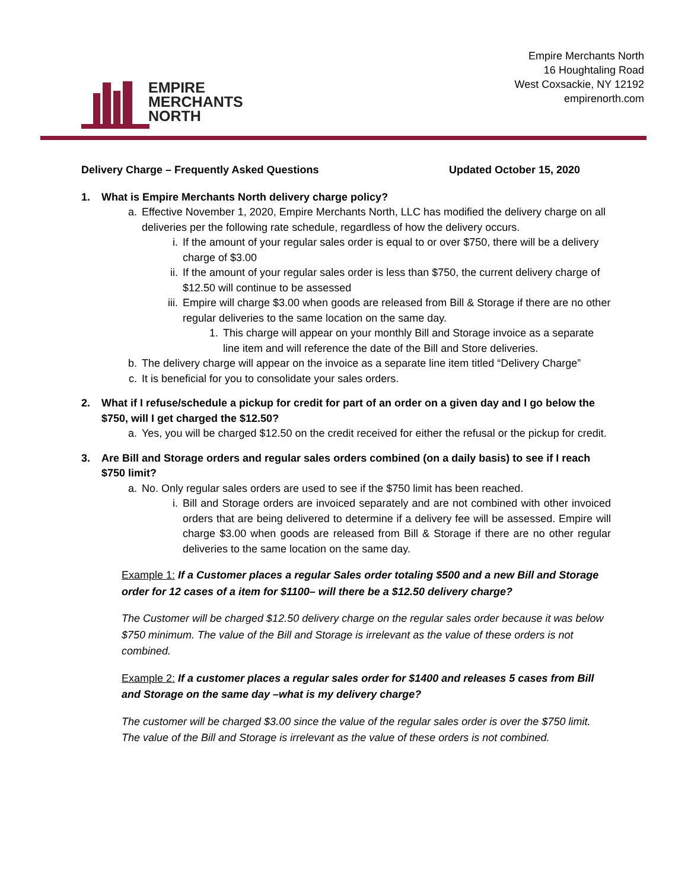Empire Merchants North
16 Houghtaling Road
West Coxsackie, NY 12192
empirenorth.com
EMPIRE
MERCHANTS
NORTH
Delivery Charge – Frequently Asked Questions Updated October 15, 2020
1. What is Empire Merchants North delivery charge policy?
a. Effective November 1, 2020, Empire Merchants North, LLC has modified the delivery charge on all deliveries per the following rate schedule, regardless of how the delivery occurs.
i. If the amount of your regular sales order is equal to or over $750, there will be a delivery charge of $3.00
ii. If the amount of your regular sales order is less than $750, the current delivery charge of $12.50 will continue to be assessed
iii. Empire will charge $3.00 when goods are released from Bill & Storage if there are no other regular deliveries to the same location on the same day.
1. This charge will appear on your monthly Bill and Storage invoice as a separate line item and will reference the date of the Bill and Store deliveries.
b. The delivery charge will appear on the invoice as a separate line item titled “Delivery Charge”
c. It is beneficial for you to consolidate your sales orders.
2. What if I refuse/schedule a pickup for credit for part of an order on a given day and I go below the $750, will I get charged the $12.50?
a. Yes, you will be charged $12.50 on the credit received for either the refusal or the pickup for credit.
3. Are Bill and Storage orders and regular sales orders combined (on a daily basis) to see if I reach $750 limit?
a. No. Only regular sales orders are used to see if the $750 limit has been reached.
i. Bill and Storage orders are invoiced separately and are not combined with other invoiced orders that are being delivered to determine if a delivery fee will be assessed. Empire will charge $3.00 when goods are released from Bill & Storage if there are no other regular deliveries to the same location on the same day.
Example 1: If a Customer places a regular Sales order totaling $500 and a new Bill and Storage order for 12 cases of a item for $1100– will there be a $12.50 delivery charge?
The Customer will be charged $12.50 delivery charge on the regular sales order because it was below $750 minimum. The value of the Bill and Storage is irrelevant as the value of these orders is not combined.
Example 2: If a customer places a regular sales order for $1400 and releases 5 cases from Bill and Storage on the same day –what is my delivery charge?
The customer will be charged $3.00 since the value of the regular sales order is over the $750 limit. The value of the Bill and Storage is irrelevant as the value of these orders is not combined.